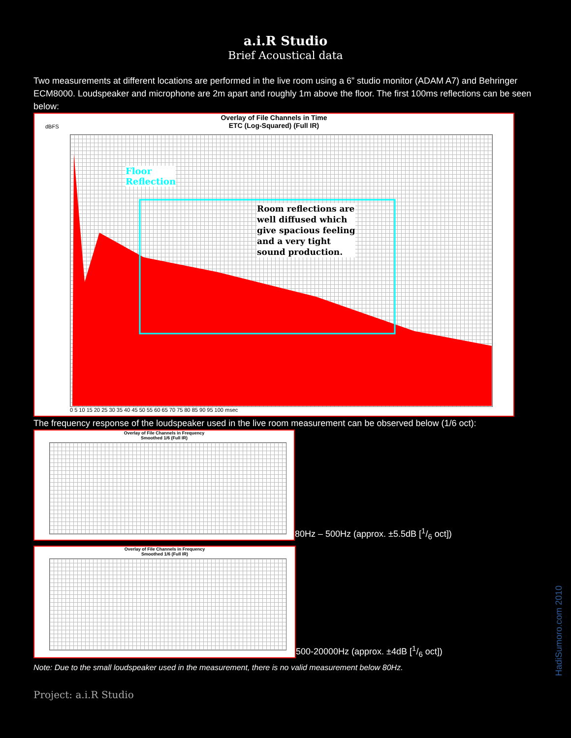a.i.R Studio
Brief Acoustical data
Two measurements at different locations are performed in the live room using a 6” studio monitor (ADAM A7) and Behringer ECM8000. Loudspeaker and microphone are 2m apart and roughly 1m above the floor. The first 100ms reflections can be seen below:
Overlay of File Channels in Time
ETC (Log-Squared) (Full IR)
dBFS
Floor
Reflection
Room reflections are
well diffused which
give spacious feeling
and a very tight
sound production.
0 5 10 15 20 25 30 35 40 45 50 55 60 65 70 75 80 85 90 95 100 msec
The frequency response of the loudspeaker used in the live room measurement can be observed below (1/6 oct):
Overlay of File Channels in Frequency
Smoothed 1/6 (Full IR)
80Hz – 500Hz (approx. ±5.5dB [1/6 oct])
Overlay of File Channels in Frequency
Smoothed 1/6 (Full IR)
500-20000Hz (approx. ±4dB [1/6 oct])
Note: Due to the small loudspeaker used in the measurement, there is no valid measurement below 80Hz.
Project: a.i.R Studio
HadiSumoro.com 2010